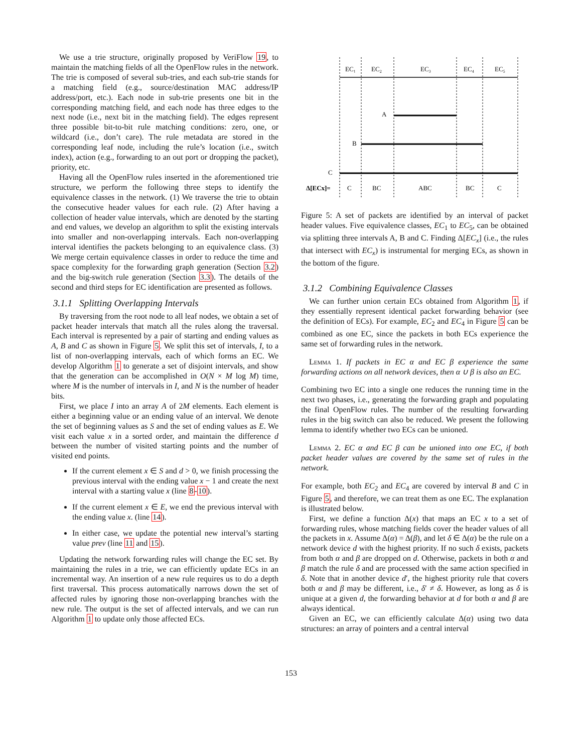We use a trie structure, originally proposed by VeriFlow 19, to maintain the matching fields of all the OpenFlow rules in the network. The trie is composed of several sub-tries, and each sub-trie stands for a matching field (e.g., source/destination MAC address/IP address/port, etc.). Each node in sub-trie presents one bit in the corresponding matching field, and each node has three edges to the next node (i.e., next bit in the matching field). The edges represent three possible bit-to-bit rule matching conditions: zero, one, or wildcard (i.e., don’t care). The rule metadata are stored in the corresponding leaf node, including the rule’s location (i.e., switch index), action (e.g., forwarding to an out port or dropping the packet), priority, etc.
Having all the OpenFlow rules inserted in the aforementioned trie structure, we perform the following three steps to identify the equivalence classes in the network. (1) We traverse the trie to obtain the consecutive header values for each rule. (2) After having a collection of header value intervals, which are denoted by the starting and end values, we develop an algorithm to split the existing intervals into smaller and non-overlapping intervals. Each non-overlapping interval identifies the packets belonging to an equivalence class. (3) We merge certain equivalence classes in order to reduce the time and space complexity for the forwarding graph generation (Section 3.2) and the big-switch rule generation (Section 3.3). The details of the second and third steps for EC identification are presented as follows.
3.1.1 Splitting Overlapping Intervals
By traversing from the root node to all leaf nodes, we obtain a set of packet header intervals that match all the rules along the traversal. Each interval is represented by a pair of starting and ending values as A, B and C as shown in Figure 5. We split this set of intervals, I, to a list of non-overlapping intervals, each of which forms an EC. We develop Algorithm 1 to generate a set of disjoint intervals, and show that the generation can be accomplished in O(N × M log M) time, where M is the number of intervals in I, and N is the number of header bits.
First, we place I into an array A of 2M elements. Each element is either a beginning value or an ending value of an interval. We denote the set of beginning values as S and the set of ending values as E. We visit each value x in a sorted order, and maintain the difference d between the number of visited starting points and the number of visited end points.
If the current element x ∈ S and d > 0, we finish processing the previous interval with the ending value x − 1 and create the next interval with a starting value x (line 8-10).
If the current element x ∈ E, we end the previous interval with the ending value x. (line 14).
In either case, we update the potential new interval’s starting value prev (line 11 and 15).
Updating the network forwarding rules will change the EC set. By maintaining the rules in a trie, we can efficiently update ECs in an incremental way. An insertion of a new rule requires us to do a depth first traversal. This process automatically narrows down the set of affected rules by ignoring those non-overlapping branches with the new rule. The output is the set of affected intervals, and we can run Algorithm 1 to update only those affected ECs.
EC₁
EC₂
EC₃
EC₄
EC₅
A
B
C
Δ[ECx]=
C
BC
ABC
BC
C
Figure 5: A set of packets are identified by an interval of packet header values. Five equivalence classes, EC<sub>1</sub> to EC<sub>5</sub>, can be obtained via splitting three intervals A, B and C. Finding Δ[EC<sub>x</sub>] (i.e., the rules that intersect with EC<sub>x</sub>) is instrumental for merging ECs, as shown in the bottom of the figure.
3.1.2 Combining Equivalence Classes
We can further union certain ECs obtained from Algorithm 1, if they essentially represent identical packet forwarding behavior (see the definition of ECs). For example, EC<sub>2</sub> and EC<sub>4</sub> in Figure 5 can be combined as one EC, since the packets in both ECs experience the same set of forwarding rules in the network.
Lemma 1. If packets in EC α and EC β experience the same forwarding actions on all network devices, then α ∪ β is also an EC.
Combining two EC into a single one reduces the running time in the next two phases, i.e., generating the forwarding graph and populating the final OpenFlow rules. The number of the resulting forwarding rules in the big switch can also be reduced. We present the following lemma to identify whether two ECs can be unioned.
Lemma 2. EC α and EC β can be unioned into one EC, if both packet header values are covered by the same set of rules in the network.
For example, both EC<sub>2</sub> and EC<sub>4</sub> are covered by interval B and C in Figure 5, and therefore, we can treat them as one EC. The explanation is illustrated below.
First, we define a function Δ(x) that maps an EC x to a set of forwarding rules, whose matching fields cover the header values of all the packets in x. Assume Δ(α) = Δ(β), and let δ ∈ Δ(α) be the rule on a network device d with the highest priority. If no such δ exists, packets from both α and β are dropped on d. Otherwise, packets in both α and β match the rule δ and are processed with the same action specified in δ. Note that in another device d′, the highest priority rule that covers both α and β may be different, i.e., δ′ ≠ δ. However, as long as δ is unique at a given d, the forwarding behavior at d for both α and β are always identical.
Given an EC, we can efficiently calculate Δ(α) using two data structures: an array of pointers and a central interval
153